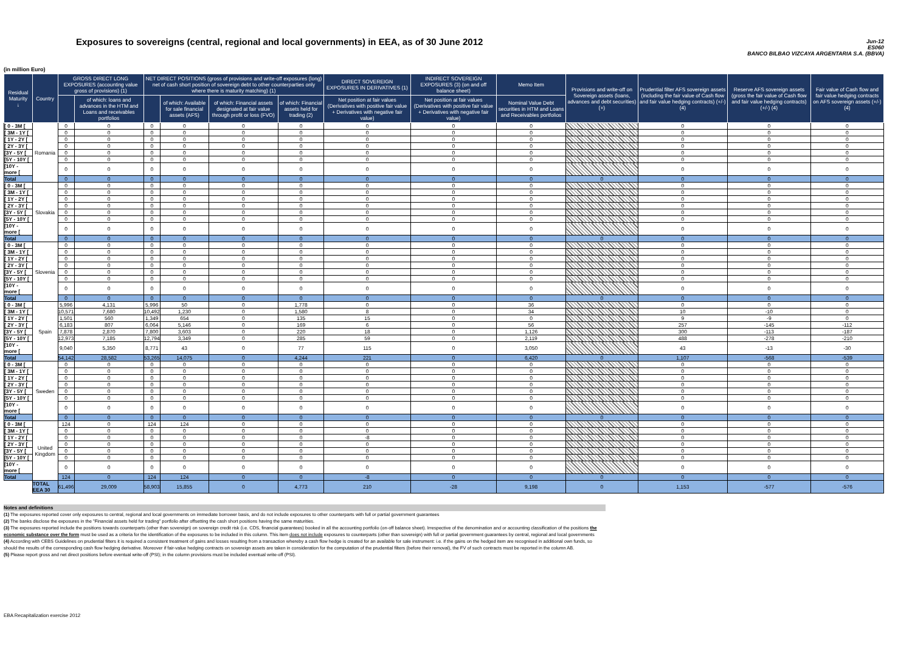Exposures to sovereigns (central, regional and local governments) in EEA, as of 30 June 2012
Jun-12
ES060
BANCO BILBAO VIZCAYA ARGENTARIA S.A. (BBVA)
(in million Euro)
| Residual Maturity ↓ | Country | GROSS DIRECT LONG EXPOSURES (accounting value gross of provisions) (1) | | NET DIRECT POSITIONS (gross of provisions and write-off exposures (long) net of cash short position of sovereign debt to other counterparties only where there is maturity matching) (1) | | | | DIRECT SOVEREIGN EXPOSURES IN DERIVATIVES (1) | INDIRECT SOVEREIGN EXPOSURES (3) (on and off balance sheet) | Memo Item | Provisions and write-off on Sovereign assets (loans, advances and debt securities) (+) | Prudential filter AFS sovereign assets (including the fair value of Cash flow and fair value hedging contracts) (+/-) (4) | Reserve AFS sovereign assets (gross the fair value of Cash flow and fair value hedging contracts) (+/-) (4) | Fair value of Cash flow and fair value hedging contracts on AFS sovereign assets (+/-) (4) |
| --- | --- | --- | --- | --- | --- | --- | --- | --- | --- | --- | --- | --- | --- | --- |
| | | | of which: loans and advances in the HTM and Loans and receivables portfolios | | of which: Available for sale financial assets (AFS) | of which: Financial assets designated at fair value through profit or loss (FVO) | of which: Financial assets held for trading (2) | Net position at fair values (Derivatives with positive fair value + Derivatives with negative fair value) | Net position at fair values (Derivatives with positive fair value + Derivatives with negative fair value) | Nominal Value Debt securities in HTM and Loans and Receivables portfolios | | | | |
| [ 0 - 3M [ | Romania | 0 | 0 | 0 | 0 | 0 | 0 | 0 | 0 | 0 | | 0 | 0 | 0 |
| [ 3M - 1Y [ | | 0 | 0 | 0 | 0 | 0 | 0 | 0 | 0 | 0 | | 0 | 0 | 0 |
| [ 1Y - 2Y [ | | 0 | 0 | 0 | 0 | 0 | 0 | 0 | 0 | 0 | | 0 | 0 | 0 |
| [ 2Y - 3Y [ | | 0 | 0 | 0 | 0 | 0 | 0 | 0 | 0 | 0 | | 0 | 0 | 0 |
| [3Y - 5Y [ | | 0 | 0 | 0 | 0 | 0 | 0 | 0 | 0 | 0 | | 0 | 0 | 0 |
| [5Y - 10Y [ | | 0 | 0 | 0 | 0 | 0 | 0 | 0 | 0 | 0 | | 0 | 0 | 0 |
| [10Y - more [ | | 0 | 0 | 0 | 0 | 0 | 0 | 0 | 0 | 0 | | 0 | 0 | 0 |
| Total | | 0 | 0 | 0 | 0 | 0 | 0 | 0 | 0 | 0 | 0 | 0 | 0 | 0 |
| [ 0 - 3M [ | Slovakia | 0 | 0 | 0 | 0 | 0 | 0 | 0 | 0 | 0 | | 0 | 0 | 0 |
| [ 3M - 1Y [ | | 0 | 0 | 0 | 0 | 0 | 0 | 0 | 0 | 0 | | 0 | 0 | 0 |
| [ 1Y - 2Y [ | | 0 | 0 | 0 | 0 | 0 | 0 | 0 | 0 | 0 | | 0 | 0 | 0 |
| [ 2Y - 3Y [ | | 0 | 0 | 0 | 0 | 0 | 0 | 0 | 0 | 0 | | 0 | 0 | 0 |
| [3Y - 5Y [ | | 0 | 0 | 0 | 0 | 0 | 0 | 0 | 0 | 0 | | 0 | 0 | 0 |
| [5Y - 10Y [ | | 0 | 0 | 0 | 0 | 0 | 0 | 0 | 0 | 0 | | 0 | 0 | 0 |
| [10Y - more [ | | 0 | 0 | 0 | 0 | 0 | 0 | 0 | 0 | 0 | | 0 | 0 | 0 |
| Total | | 0 | 0 | 0 | 0 | 0 | 0 | 0 | 0 | 0 | 0 | 0 | 0 | 0 |
| [ 0 - 3M [ | Slovenia | 0 | 0 | 0 | 0 | 0 | 0 | 0 | 0 | 0 | | 0 | 0 | 0 |
| [ 3M - 1Y [ | | 0 | 0 | 0 | 0 | 0 | 0 | 0 | 0 | 0 | | 0 | 0 | 0 |
| [ 1Y - 2Y [ | | 0 | 0 | 0 | 0 | 0 | 0 | 0 | 0 | 0 | | 0 | 0 | 0 |
| [ 2Y - 3Y [ | | 0 | 0 | 0 | 0 | 0 | 0 | 0 | 0 | 0 | | 0 | 0 | 0 |
| [3Y - 5Y [ | | 0 | 0 | 0 | 0 | 0 | 0 | 0 | 0 | 0 | | 0 | 0 | 0 |
| [5Y - 10Y [ | | 0 | 0 | 0 | 0 | 0 | 0 | 0 | 0 | 0 | | 0 | 0 | 0 |
| [10Y - more [ | | 0 | 0 | 0 | 0 | 0 | 0 | 0 | 0 | 0 | | 0 | 0 | 0 |
| Total | | 0 | 0 | 0 | 0 | 0 | 0 | 0 | 0 | 0 | 0 | 0 | 0 | 0 |
| [ 0 - 3M [ | Spain | 5,996 | 4,131 | 5,996 | 50 | 0 | 1,778 | 0 | 0 | 36 | | 0 | 0 | 0 |
| [ 3M - 1Y [ | | 10,571 | 7,680 | 10,492 | 1,230 | 0 | 1,580 | 8 | 0 | 34 | | 10 | -10 | 0 |
| [ 1Y - 2Y [ | | 1,501 | 560 | 1,349 | 654 | 0 | 135 | 15 | 0 | 0 | | 9 | -9 | 0 |
| [ 2Y - 3Y [ | | 6,183 | 807 | 6,064 | 5,146 | 0 | 169 | 6 | 0 | 56 | | 257 | -145 | -112 |
| [3Y - 5Y [ | | 7,878 | 2,870 | 7,800 | 3,603 | 0 | 220 | 18 | 0 | 1,126 | | 300 | -113 | -187 |
| [5Y - 10Y [ | | 12,973 | 7,185 | 12,794 | 3,349 | 0 | 285 | 59 | 0 | 2,119 | | 488 | -278 | -210 |
| [10Y - more [ | | 9,040 | 5,350 | 8,771 | 43 | 0 | 77 | 115 | 0 | 3,050 | | 43 | -13 | -30 |
| Total | | 54,142 | 28,582 | 53,265 | 14,075 | 0 | 4,244 | 221 | 0 | 6,420 | 0 | 1,107 | -568 | -539 |
| [ 0 - 3M [ | Sweden | 0 | 0 | 0 | 0 | 0 | 0 | 0 | 0 | 0 | | 0 | 0 | 0 |
| [ 3M - 1Y [ | | 0 | 0 | 0 | 0 | 0 | 0 | 0 | 0 | 0 | | 0 | 0 | 0 |
| [ 1Y - 2Y [ | | 0 | 0 | 0 | 0 | 0 | 0 | 0 | 0 | 0 | | 0 | 0 | 0 |
| [ 2Y - 3Y [ | | 0 | 0 | 0 | 0 | 0 | 0 | 0 | 0 | 0 | | 0 | 0 | 0 |
| [3Y - 5Y [ | | 0 | 0 | 0 | 0 | 0 | 0 | 0 | 0 | 0 | | 0 | 0 | 0 |
| [5Y - 10Y [ | | 0 | 0 | 0 | 0 | 0 | 0 | 0 | 0 | 0 | | 0 | 0 | 0 |
| [10Y - more [ | | 0 | 0 | 0 | 0 | 0 | 0 | 0 | 0 | 0 | | 0 | 0 | 0 |
| Total | | 0 | 0 | 0 | 0 | 0 | 0 | 0 | 0 | 0 | 0 | 0 | 0 | 0 |
| [ 0 - 3M [ | United Kingdom | 124 | 0 | 124 | 124 | 0 | 0 | 0 | 0 | 0 | | 0 | 0 | 0 |
| [ 3M - 1Y [ | | 0 | 0 | 0 | 0 | 0 | 0 | 0 | 0 | 0 | | 0 | 0 | 0 |
| [ 1Y - 2Y [ | | 0 | 0 | 0 | 0 | 0 | 0 | -8 | 0 | 0 | | 0 | 0 | 0 |
| [ 2Y - 3Y [ | | 0 | 0 | 0 | 0 | 0 | 0 | 0 | 0 | 0 | | 0 | 0 | 0 |
| [3Y - 5Y [ | | 0 | 0 | 0 | 0 | 0 | 0 | 0 | 0 | 0 | | 0 | 0 | 0 |
| [5Y - 10Y [ | | 0 | 0 | 0 | 0 | 0 | 0 | 0 | 0 | 0 | | 0 | 0 | 0 |
| [10Y - more [ | | 0 | 0 | 0 | 0 | 0 | 0 | 0 | 0 | 0 | | 0 | 0 | 0 |
| Total | | 124 | 0 | 124 | 124 | 0 | 0 | -8 | 0 | 0 | 0 | 0 | 0 | 0 |
| | TOTAL EEA 30 | 61,496 | 29,009 | 58,903 | 15,855 | 0 | 4,773 | 210 | -28 | 9,198 | 0 | 1,153 | -577 | -576 |
Notes and definitions
(1) The exposures reported cover only exposures to central, regional and local governments on immediate borrower basis, and do not include exposures to other counterparts with full or partial government guarantees
(2) The banks disclose the exposures in the "Financial assets held for trading" portfolio after offsetting the cash short positions having the same maturities.
(3) The exposures reported include the positions towards counterparts (other than sovereign) on sovereign credit risk (i.e. CDS, financial guarantees) booked in all the accounting portfolio (on-off balance sheet). Irrespective of the denomination and or accounting classification of the positions the economic substance over the form must be used as a criteria for the identification of the exposures to be included in this column. This item does not include exposures to counterparts (other than sovereign) with full or partial government guarantees by central, regional and local governments
(4) According with CEBS Guidelines on prudential filters it is required a consistent treatment of gains and losses resulting from a transaction whereby a cash flow hedge is created for an available for sale instrument: i.e. if the gains on the hedged item are recognised in additional own funds, so should the results of the corresponding cash flow hedging derivative. Moreover if fair-value hedging contracts on sovereign assets are taken in consideration for the computation of the prudential filters (before their removal), the FV of such contracts must be reported in the column AB.
(5) Please report gross and net direct positions before eventual write-off (PSI); in the column provisions must be included eventual write-off (PSI).
EBA Recapitalization exercise 2012